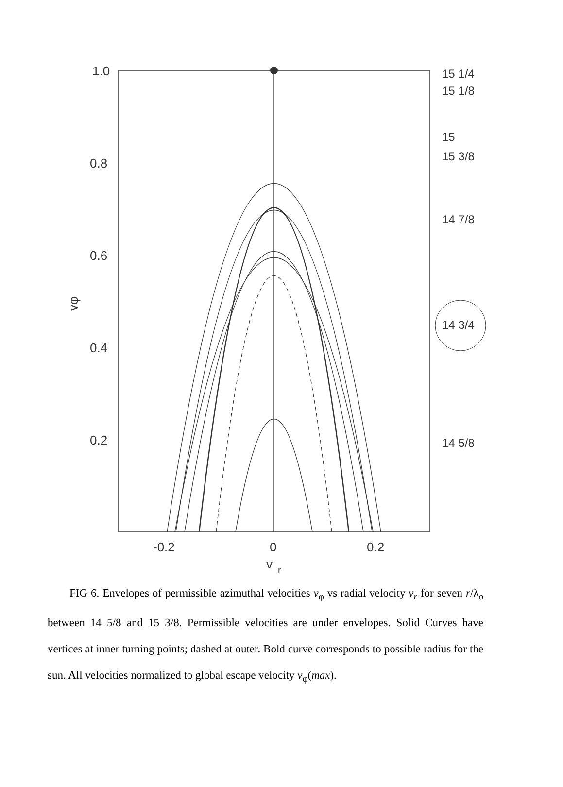1.0
0.8
0.6
0.4
0.2
vφ
-0.2
0
0.2
v
r
15 1/4
15 1/8
15
15 3/8
14 7/8
14 3/4
14 5/8
FIG 6. Envelopes of permissible azimuthal velocities v<sub>φ</sub> vs radial velocity v<sub>r</sub> for seven r/λ<sub>o</sub> between 14 5/8 and 15 3/8. Permissible velocities are under envelopes. Solid Curves have vertices at inner turning points; dashed at outer. Bold curve corresponds to possible radius for the sun. All velocities normalized to global escape velocity v<sub>φ</sub>(max).